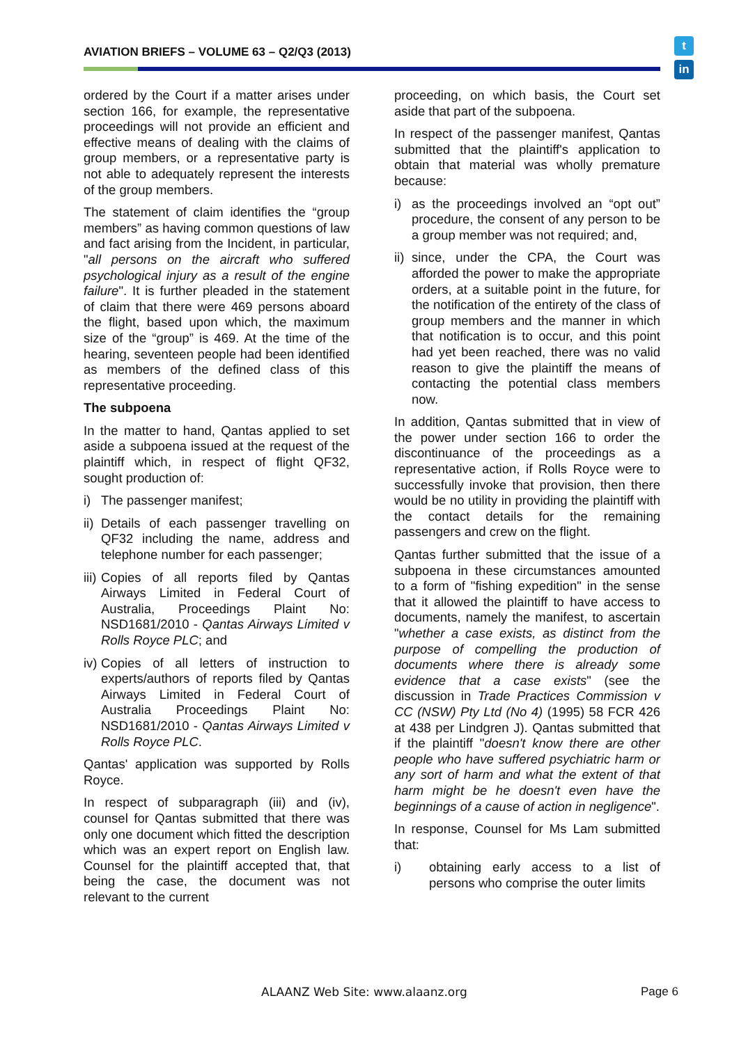AVIATION BRIEFS – VOLUME 63 – Q2/Q3 (2013)
t
in
ordered by the Court if a matter arises under section 166, for example, the representative proceedings will not provide an efficient and effective means of dealing with the claims of group members, or a representative party is not able to adequately represent the interests of the group members.
The statement of claim identifies the “group members” as having common questions of law and fact arising from the Incident, in particular, "all persons on the aircraft who suffered psychological injury as a result of the engine failure". It is further pleaded in the statement of claim that there were 469 persons aboard the flight, based upon which, the maximum size of the “group” is 469. At the time of the hearing, seventeen people had been identified as members of the defined class of this representative proceeding.
The subpoena
In the matter to hand, Qantas applied to set aside a subpoena issued at the request of the plaintiff which, in respect of flight QF32, sought production of:
i) The passenger manifest;
ii) Details of each passenger travelling on QF32 including the name, address and telephone number for each passenger;
iii) Copies of all reports filed by Qantas Airways Limited in Federal Court of Australia, Proceedings Plaint No: NSD1681/2010 - Qantas Airways Limited v Rolls Royce PLC; and
iv) Copies of all letters of instruction to experts/authors of reports filed by Qantas Airways Limited in Federal Court of Australia Proceedings Plaint No: NSD1681/2010 - Qantas Airways Limited v Rolls Royce PLC.
Qantas' application was supported by Rolls Royce.
In respect of subparagraph (iii) and (iv), counsel for Qantas submitted that there was only one document which fitted the description which was an expert report on English law. Counsel for the plaintiff accepted that, that being the case, the document was not relevant to the current
proceeding, on which basis, the Court set aside that part of the subpoena.
In respect of the passenger manifest, Qantas submitted that the plaintiff's application to obtain that material was wholly premature because:
i) as the proceedings involved an “opt out” procedure, the consent of any person to be a group member was not required; and,
ii) since, under the CPA, the Court was afforded the power to make the appropriate orders, at a suitable point in the future, for the notification of the entirety of the class of group members and the manner in which that notification is to occur, and this point had yet been reached, there was no valid reason to give the plaintiff the means of contacting the potential class members now.
In addition, Qantas submitted that in view of the power under section 166 to order the discontinuance of the proceedings as a representative action, if Rolls Royce were to successfully invoke that provision, then there would be no utility in providing the plaintiff with the contact details for the remaining passengers and crew on the flight.
Qantas further submitted that the issue of a subpoena in these circumstances amounted to a form of "fishing expedition" in the sense that it allowed the plaintiff to have access to documents, namely the manifest, to ascertain "whether a case exists, as distinct from the purpose of compelling the production of documents where there is already some evidence that a case exists" (see the discussion in Trade Practices Commission v CC (NSW) Pty Ltd (No 4) (1995) 58 FCR 426 at 438 per Lindgren J). Qantas submitted that if the plaintiff "doesn't know there are other people who have suffered psychiatric harm or any sort of harm and what the extent of that harm might be he doesn't even have the beginnings of a cause of action in negligence".
In response, Counsel for Ms Lam submitted that:
i) obtaining early access to a list of persons who comprise the outer limits
ALAANZ Web Site: www.alaanz.org
Page 6